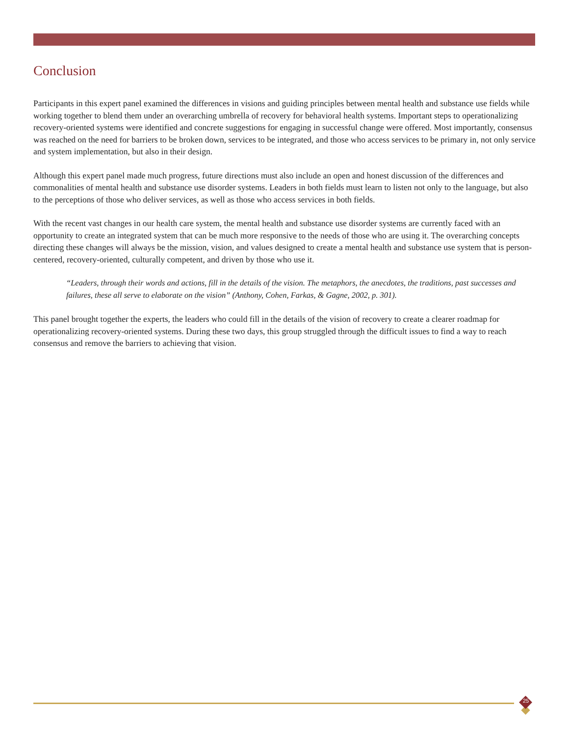Conclusion
Participants in this expert panel examined the differences in visions and guiding principles between mental health and substance use fields while working together to blend them under an overarching umbrella of recovery for behavioral health systems. Important steps to operationalizing recovery-oriented systems were identified and concrete suggestions for engaging in successful change were offered. Most importantly, consensus was reached on the need for barriers to be broken down, services to be integrated, and those who access services to be primary in, not only service and system implementation, but also in their design.
Although this expert panel made much progress, future directions must also include an open and honest discussion of the differences and commonalities of mental health and substance use disorder systems. Leaders in both fields must learn to listen not only to the language, but also to the perceptions of those who deliver services, as well as those who access services in both fields.
With the recent vast changes in our health care system, the mental health and substance use disorder systems are currently faced with an opportunity to create an integrated system that can be much more responsive to the needs of those who are using it. The overarching concepts directing these changes will always be the mission, vision, and values designed to create a mental health and substance use system that is person-centered, recovery-oriented, culturally competent, and driven by those who use it.
“Leaders, through their words and actions, fill in the details of the vision. The metaphors, the anecdotes, the traditions, past successes and failures, these all serve to elaborate on the vision” (Anthony, Cohen, Farkas, & Gagne, 2002, p. 301).
This panel brought together the experts, the leaders who could fill in the details of the vision of recovery to create a clearer roadmap for operationalizing recovery-oriented systems. During these two days, this group struggled through the difficult issues to find a way to reach consensus and remove the barriers to achieving that vision.
25